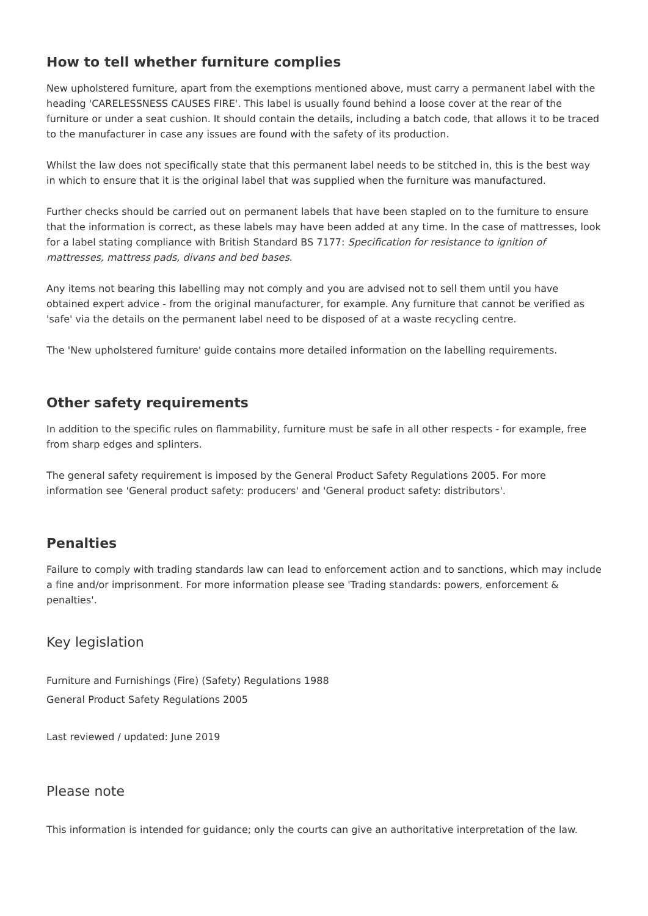How to tell whether furniture complies
New upholstered furniture, apart from the exemptions mentioned above, must carry a permanent label with the heading 'CARELESSNESS CAUSES FIRE'. This label is usually found behind a loose cover at the rear of the furniture or under a seat cushion. It should contain the details, including a batch code, that allows it to be traced to the manufacturer in case any issues are found with the safety of its production.
Whilst the law does not specifically state that this permanent label needs to be stitched in, this is the best way in which to ensure that it is the original label that was supplied when the furniture was manufactured.
Further checks should be carried out on permanent labels that have been stapled on to the furniture to ensure that the information is correct, as these labels may have been added at any time. In the case of mattresses, look for a label stating compliance with British Standard BS 7177: Specification for resistance to ignition of mattresses, mattress pads, divans and bed bases.
Any items not bearing this labelling may not comply and you are advised not to sell them until you have obtained expert advice - from the original manufacturer, for example. Any furniture that cannot be verified as 'safe' via the details on the permanent label need to be disposed of at a waste recycling centre.
The 'New upholstered furniture' guide contains more detailed information on the labelling requirements.
Other safety requirements
In addition to the specific rules on flammability, furniture must be safe in all other respects - for example, free from sharp edges and splinters.
The general safety requirement is imposed by the General Product Safety Regulations 2005. For more information see 'General product safety: producers' and 'General product safety: distributors'.
Penalties
Failure to comply with trading standards law can lead to enforcement action and to sanctions, which may include a fine and/or imprisonment. For more information please see 'Trading standards: powers, enforcement & penalties'.
Key legislation
Furniture and Furnishings (Fire) (Safety) Regulations 1988
General Product Safety Regulations 2005
Last reviewed / updated: June 2019
Please note
This information is intended for guidance; only the courts can give an authoritative interpretation of the law.